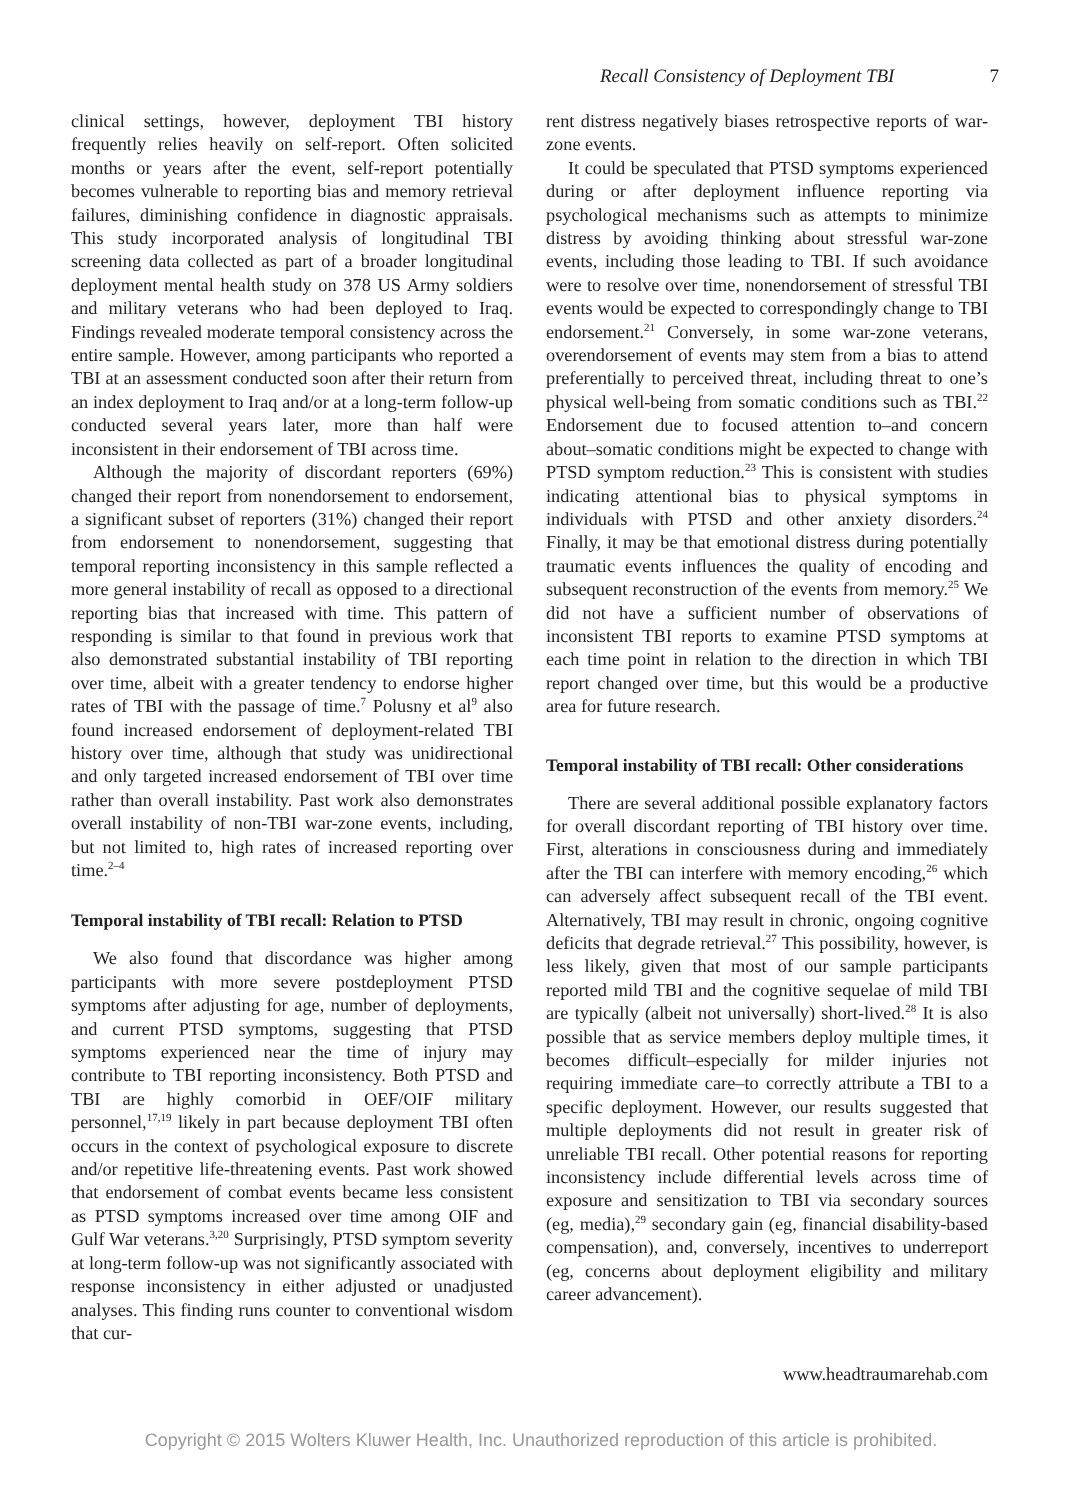Recall Consistency of Deployment TBI 7
clinical settings, however, deployment TBI history frequently relies heavily on self-report. Often solicited months or years after the event, self-report potentially becomes vulnerable to reporting bias and memory retrieval failures, diminishing confidence in diagnostic appraisals. This study incorporated analysis of longitudinal TBI screening data collected as part of a broader longitudinal deployment mental health study on 378 US Army soldiers and military veterans who had been deployed to Iraq. Findings revealed moderate temporal consistency across the entire sample. However, among participants who reported a TBI at an assessment conducted soon after their return from an index deployment to Iraq and/or at a long-term follow-up conducted several years later, more than half were inconsistent in their endorsement of TBI across time.
Although the majority of discordant reporters (69%) changed their report from nonendorsement to endorsement, a significant subset of reporters (31%) changed their report from endorsement to nonendorsement, suggesting that temporal reporting inconsistency in this sample reflected a more general instability of recall as opposed to a directional reporting bias that increased with time. This pattern of responding is similar to that found in previous work that also demonstrated substantial instability of TBI reporting over time, albeit with a greater tendency to endorse higher rates of TBI with the passage of time.<sup>7</sup> Polusny et al<sup>9</sup> also found increased endorsement of deployment-related TBI history over time, although that study was unidirectional and only targeted increased endorsement of TBI over time rather than overall instability. Past work also demonstrates overall instability of non-TBI war-zone events, including, but not limited to, high rates of increased reporting over time.<sup>2–4</sup>
Temporal instability of TBI recall: Relation to PTSD
We also found that discordance was higher among participants with more severe postdeployment PTSD symptoms after adjusting for age, number of deployments, and current PTSD symptoms, suggesting that PTSD symptoms experienced near the time of injury may contribute to TBI reporting inconsistency. Both PTSD and TBI are highly comorbid in OEF/OIF military personnel,<sup>17,19</sup> likely in part because deployment TBI often occurs in the context of psychological exposure to discrete and/or repetitive life-threatening events. Past work showed that endorsement of combat events became less consistent as PTSD symptoms increased over time among OIF and Gulf War veterans.<sup>3,20</sup> Surprisingly, PTSD symptom severity at long-term follow-up was not significantly associated with response inconsistency in either adjusted or unadjusted analyses. This finding runs counter to conventional wisdom that cur-
rent distress negatively biases retrospective reports of war-zone events.
It could be speculated that PTSD symptoms experienced during or after deployment influence reporting via psychological mechanisms such as attempts to minimize distress by avoiding thinking about stressful war-zone events, including those leading to TBI. If such avoidance were to resolve over time, nonendorsement of stressful TBI events would be expected to correspondingly change to TBI endorsement.<sup>21</sup> Conversely, in some war-zone veterans, overendorsement of events may stem from a bias to attend preferentially to perceived threat, including threat to one’s physical well-being from somatic conditions such as TBI.<sup>22</sup> Endorsement due to focused attention to–and concern about–somatic conditions might be expected to change with PTSD symptom reduction.<sup>23</sup> This is consistent with studies indicating attentional bias to physical symptoms in individuals with PTSD and other anxiety disorders.<sup>24</sup> Finally, it may be that emotional distress during potentially traumatic events influences the quality of encoding and subsequent reconstruction of the events from memory.<sup>25</sup> We did not have a sufficient number of observations of inconsistent TBI reports to examine PTSD symptoms at each time point in relation to the direction in which TBI report changed over time, but this would be a productive area for future research.
Temporal instability of TBI recall: Other considerations
There are several additional possible explanatory factors for overall discordant reporting of TBI history over time. First, alterations in consciousness during and immediately after the TBI can interfere with memory encoding,<sup>26</sup> which can adversely affect subsequent recall of the TBI event. Alternatively, TBI may result in chronic, ongoing cognitive deficits that degrade retrieval.<sup>27</sup> This possibility, however, is less likely, given that most of our sample participants reported mild TBI and the cognitive sequelae of mild TBI are typically (albeit not universally) short-lived.<sup>28</sup> It is also possible that as service members deploy multiple times, it becomes difficult–especially for milder injuries not requiring immediate care–to correctly attribute a TBI to a specific deployment. However, our results suggested that multiple deployments did not result in greater risk of unreliable TBI recall. Other potential reasons for reporting inconsistency include differential levels across time of exposure and sensitization to TBI via secondary sources (eg, media),<sup>29</sup> secondary gain (eg, financial disability-based compensation), and, conversely, incentives to underreport (eg, concerns about deployment eligibility and military career advancement).
www.headtraumarehab.com
Copyright © 2015 Wolters Kluwer Health, Inc. Unauthorized reproduction of this article is prohibited.